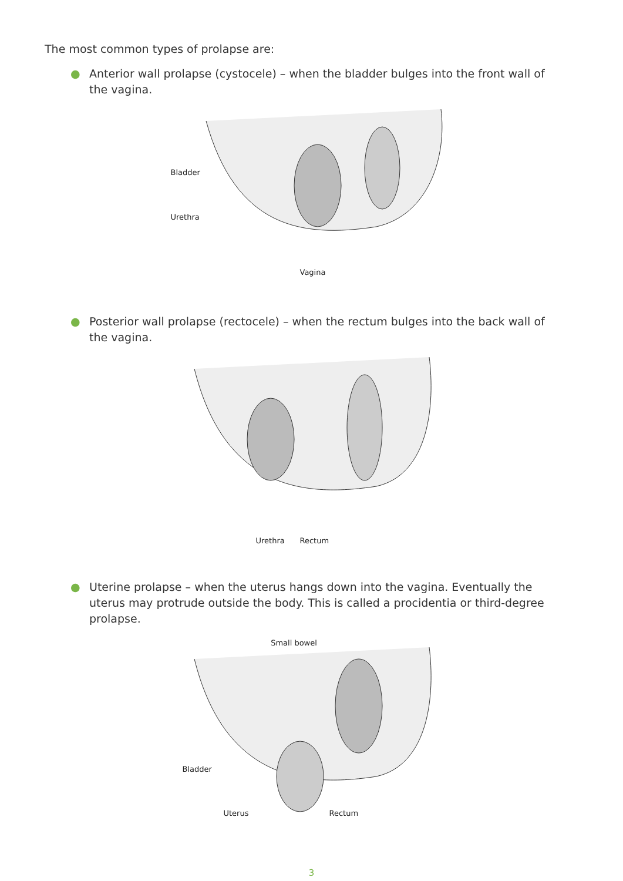The most common types of prolapse are:
● Anterior wall prolapse (cystocele) – when the bladder bulges into the front wall of the vagina.
Bladder
Urethra
Vagina
● Posterior wall prolapse (rectocele) – when the rectum bulges into the back wall of the vagina.
Urethra Rectum
● Uterine prolapse – when the uterus hangs down into the vagina. Eventually the uterus may protrude outside the body. This is called a procidentia or third-degree prolapse.
Small bowel
Bladder
Uterus Rectum
3